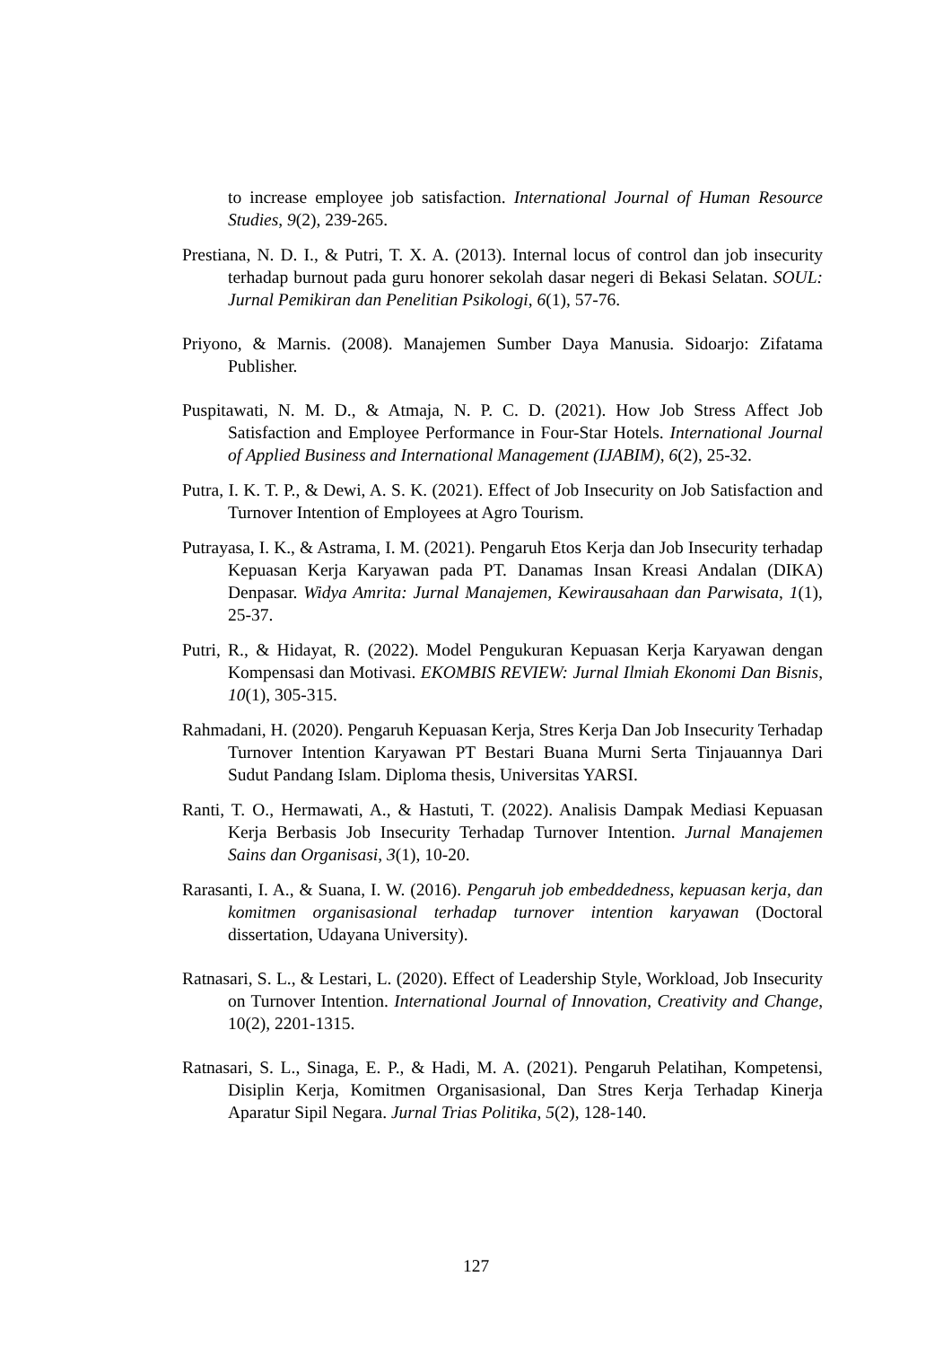to increase employee job satisfaction. International Journal of Human Resource Studies, 9(2), 239-265.
Prestiana, N. D. I., & Putri, T. X. A. (2013). Internal locus of control dan job insecurity terhadap burnout pada guru honorer sekolah dasar negeri di Bekasi Selatan. SOUL: Jurnal Pemikiran dan Penelitian Psikologi, 6(1), 57-76.
Priyono, & Marnis. (2008). Manajemen Sumber Daya Manusia. Sidoarjo: Zifatama Publisher.
Puspitawati, N. M. D., & Atmaja, N. P. C. D. (2021). How Job Stress Affect Job Satisfaction and Employee Performance in Four-Star Hotels. International Journal of Applied Business and International Management (IJABIM), 6(2), 25-32.
Putra, I. K. T. P., & Dewi, A. S. K. (2021). Effect of Job Insecurity on Job Satisfaction and Turnover Intention of Employees at Agro Tourism.
Putrayasa, I. K., & Astrama, I. M. (2021). Pengaruh Etos Kerja dan Job Insecurity terhadap Kepuasan Kerja Karyawan pada PT. Danamas Insan Kreasi Andalan (DIKA) Denpasar. Widya Amrita: Jurnal Manajemen, Kewirausahaan dan Parwisata, 1(1), 25-37.
Putri, R., & Hidayat, R. (2022). Model Pengukuran Kepuasan Kerja Karyawan dengan Kompensasi dan Motivasi. EKOMBIS REVIEW: Jurnal Ilmiah Ekonomi Dan Bisnis, 10(1), 305-315.
Rahmadani, H. (2020). Pengaruh Kepuasan Kerja, Stres Kerja Dan Job Insecurity Terhadap Turnover Intention Karyawan PT Bestari Buana Murni Serta Tinjauannya Dari Sudut Pandang Islam. Diploma thesis, Universitas YARSI.
Ranti, T. O., Hermawati, A., & Hastuti, T. (2022). Analisis Dampak Mediasi Kepuasan Kerja Berbasis Job Insecurity Terhadap Turnover Intention. Jurnal Manajemen Sains dan Organisasi, 3(1), 10-20.
Rarasanti, I. A., & Suana, I. W. (2016). Pengaruh job embeddedness, kepuasan kerja, dan komitmen organisasional terhadap turnover intention karyawan (Doctoral dissertation, Udayana University).
Ratnasari, S. L., & Lestari, L. (2020). Effect of Leadership Style, Workload, Job Insecurity on Turnover Intention. International Journal of Innovation, Creativity and Change, 10(2), 2201-1315.
Ratnasari, S. L., Sinaga, E. P., & Hadi, M. A. (2021). Pengaruh Pelatihan, Kompetensi, Disiplin Kerja, Komitmen Organisasional, Dan Stres Kerja Terhadap Kinerja Aparatur Sipil Negara. Jurnal Trias Politika, 5(2), 128-140.
127